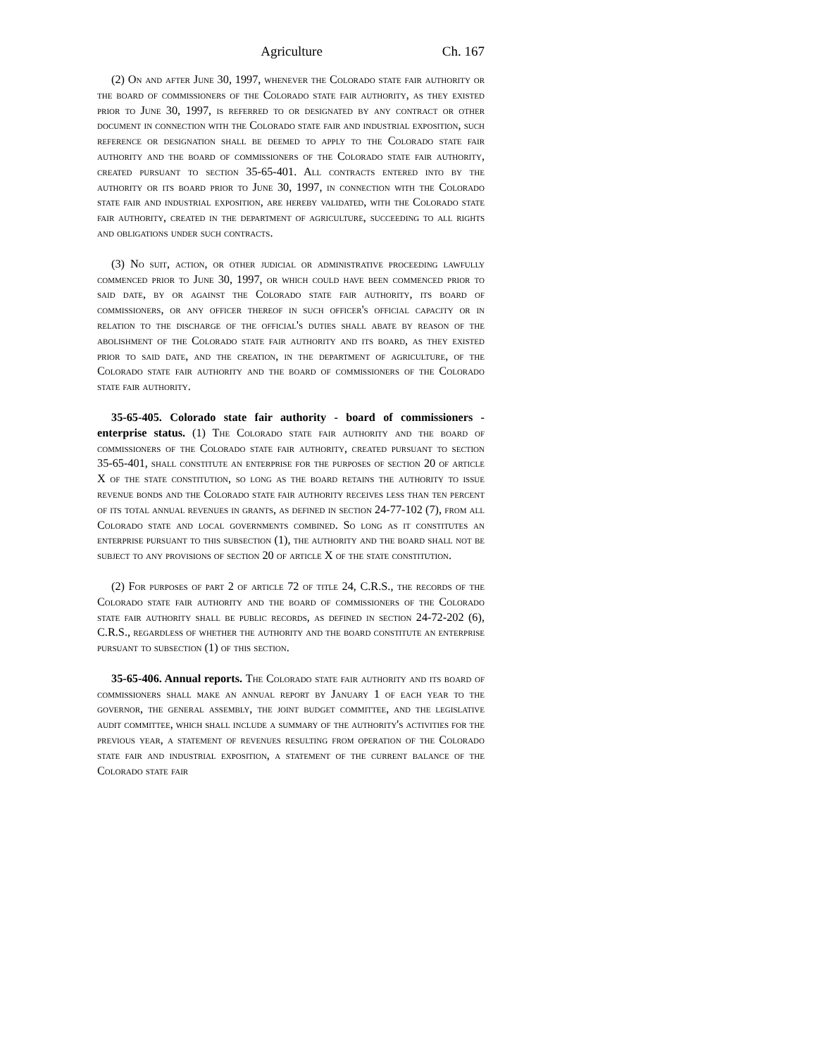Agriculture Ch. 167
(2) On and after June 30, 1997, whenever the Colorado state fair authority or the board of commissioners of the Colorado state fair authority, as they existed prior to June 30, 1997, is referred to or designated by any contract or other document in connection with the Colorado state fair and industrial exposition, such reference or designation shall be deemed to apply to the Colorado state fair authority and the board of commissioners of the Colorado state fair authority, created pursuant to section 35-65-401. All contracts entered into by the authority or its board prior to June 30, 1997, in connection with the Colorado state fair and industrial exposition, are hereby validated, with the Colorado state fair authority, created in the department of agriculture, succeeding to all rights and obligations under such contracts.
(3) No suit, action, or other judicial or administrative proceeding lawfully commenced prior to June 30, 1997, or which could have been commenced prior to said date, by or against the Colorado state fair authority, its board of commissioners, or any officer thereof in such officer's official capacity or in relation to the discharge of the official's duties shall abate by reason of the abolishment of the Colorado state fair authority and its board, as they existed prior to said date, and the creation, in the department of agriculture, of the Colorado state fair authority and the board of commissioners of the Colorado state fair authority.
35-65-405. Colorado state fair authority - board of commissioners - enterprise status. (1) The Colorado state fair authority and the board of commissioners of the Colorado state fair authority, created pursuant to section 35-65-401, shall constitute an enterprise for the purposes of section 20 of article X of the state constitution, so long as the board retains the authority to issue revenue bonds and the Colorado state fair authority receives less than ten percent of its total annual revenues in grants, as defined in section 24-77-102 (7), from all Colorado state and local governments combined. So long as it constitutes an enterprise pursuant to this subsection (1), the authority and the board shall not be subject to any provisions of section 20 of article X of the state constitution.
(2) For purposes of part 2 of article 72 of title 24, C.R.S., the records of the Colorado state fair authority and the board of commissioners of the Colorado state fair authority shall be public records, as defined in section 24-72-202 (6), C.R.S., regardless of whether the authority and the board constitute an enterprise pursuant to subsection (1) of this section.
35-65-406. Annual reports. The Colorado state fair authority and its board of commissioners shall make an annual report by January 1 of each year to the governor, the general assembly, the joint budget committee, and the legislative audit committee, which shall include a summary of the authority's activities for the previous year, a statement of revenues resulting from operation of the Colorado state fair and industrial exposition, a statement of the current balance of the Colorado state fair